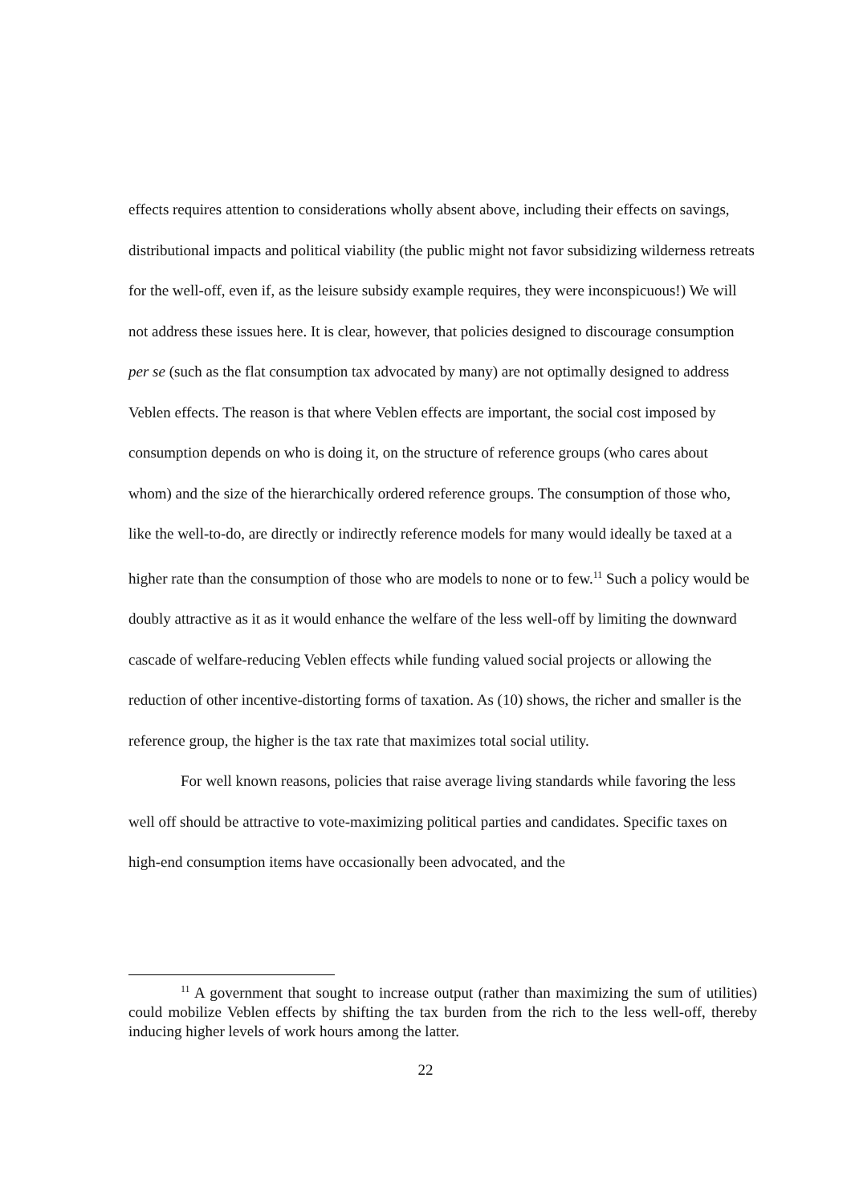effects requires attention to considerations wholly absent above, including their effects on savings, distributional impacts and political viability (the public might not favor subsidizing wilderness retreats for the well-off, even if, as the leisure subsidy example requires, they were inconspicuous!) We will not address these issues here. It is clear, however, that policies designed to discourage consumption per se (such as the flat consumption tax advocated by many) are not optimally designed to address Veblen effects. The reason is that where Veblen effects are important, the social cost imposed by consumption depends on who is doing it, on the structure of reference groups (who cares about whom) and the size of the hierarchically ordered reference groups. The consumption of those who, like the well-to-do, are directly or indirectly reference models for many would ideally be taxed at a higher rate than the consumption of those who are models to none or to few.<sup>11</sup> Such a policy would be doubly attractive as it as it would enhance the welfare of the less well-off by limiting the downward cascade of welfare-reducing Veblen effects while funding valued social projects or allowing the reduction of other incentive-distorting forms of taxation. As (10) shows, the richer and smaller is the reference group, the higher is the tax rate that maximizes total social utility.
For well known reasons, policies that raise average living standards while favoring the less well off should be attractive to vote-maximizing political parties and candidates. Specific taxes on high-end consumption items have occasionally been advocated, and the
<sup>11</sup> A government that sought to increase output (rather than maximizing the sum of utilities) could mobilize Veblen effects by shifting the tax burden from the rich to the less well-off, thereby inducing higher levels of work hours among the latter.
22